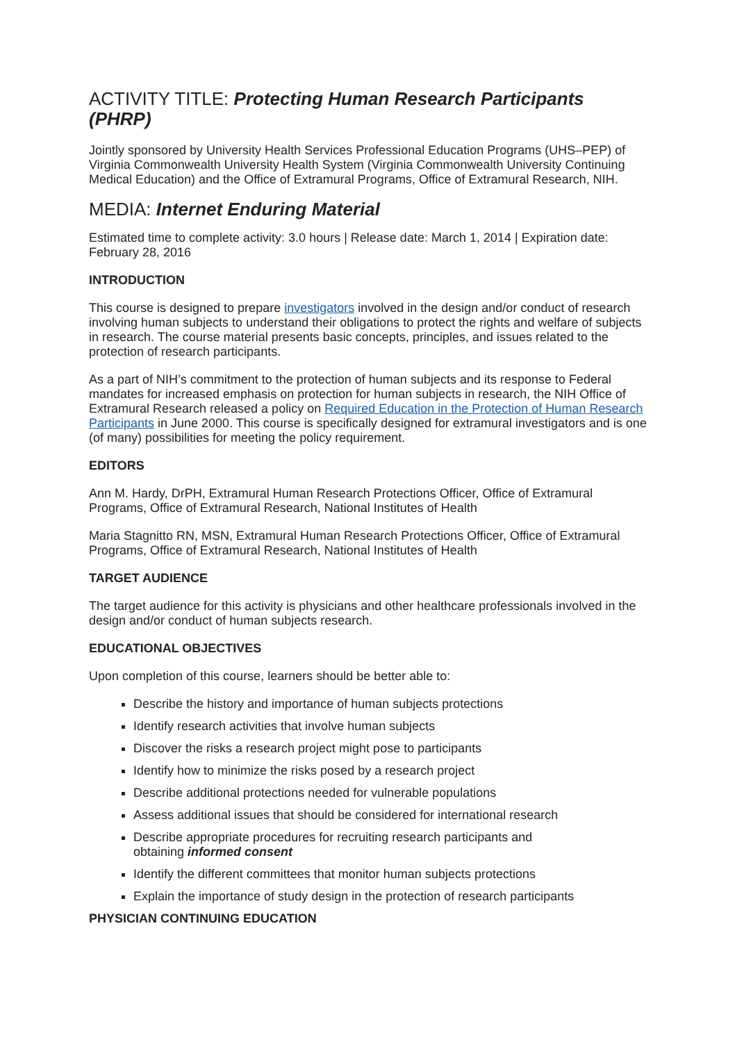ACTIVITY TITLE: Protecting Human Research Participants (PHRP)
Jointly sponsored by University Health Services Professional Education Programs (UHS–PEP) of Virginia Commonwealth University Health System (Virginia Commonwealth University Continuing Medical Education) and the Office of Extramural Programs, Office of Extramural Research, NIH.
MEDIA: Internet Enduring Material
Estimated time to complete activity: 3.0 hours | Release date: March 1, 2014 | Expiration date: February 28, 2016
INTRODUCTION
This course is designed to prepare investigators involved in the design and/or conduct of research involving human subjects to understand their obligations to protect the rights and welfare of subjects in research. The course material presents basic concepts, principles, and issues related to the protection of research participants.
As a part of NIH’s commitment to the protection of human subjects and its response to Federal mandates for increased emphasis on protection for human subjects in research, the NIH Office of Extramural Research released a policy on Required Education in the Protection of Human Research Participants in June 2000. This course is specifically designed for extramural investigators and is one (of many) possibilities for meeting the policy requirement.
EDITORS
Ann M. Hardy, DrPH, Extramural Human Research Protections Officer, Office of Extramural Programs, Office of Extramural Research, National Institutes of Health
Maria Stagnitto RN, MSN, Extramural Human Research Protections Officer, Office of Extramural Programs, Office of Extramural Research, National Institutes of Health
TARGET AUDIENCE
The target audience for this activity is physicians and other healthcare professionals involved in the design and/or conduct of human subjects research.
EDUCATIONAL OBJECTIVES
Upon completion of this course, learners should be better able to:
Describe the history and importance of human subjects protections
Identify research activities that involve human subjects
Discover the risks a research project might pose to participants
Identify how to minimize the risks posed by a research project
Describe additional protections needed for vulnerable populations
Assess additional issues that should be considered for international research
Describe appropriate procedures for recruiting research participants and
obtaining informed consent
Identify the different committees that monitor human subjects protections
Explain the importance of study design in the protection of research participants
PHYSICIAN CONTINUING EDUCATION